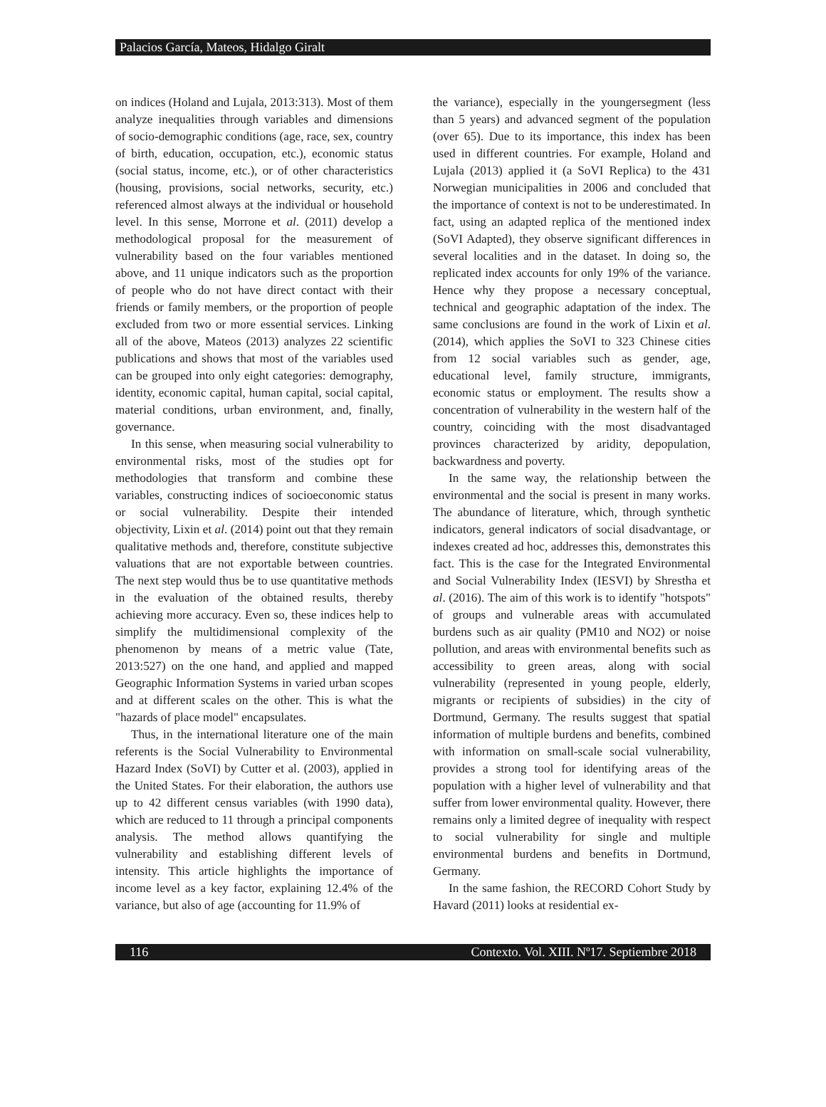Palacios García, Mateos, Hidalgo Giralt
on indices (Holand and Lujala, 2013:313). Most of them analyze inequalities through variables and dimensions of socio-demographic conditions (age, race, sex, country of birth, education, occupation, etc.), economic status (social status, income, etc.), or of other characteristics (housing, provisions, social networks, security, etc.) referenced almost always at the individual or household level. In this sense, Morrone et al. (2011) develop a methodological proposal for the measurement of vulnerability based on the four variables mentioned above, and 11 unique indicators such as the proportion of people who do not have direct contact with their friends or family members, or the proportion of people excluded from two or more essential services. Linking all of the above, Mateos (2013) analyzes 22 scientific publications and shows that most of the variables used can be grouped into only eight categories: demography, identity, economic capital, human capital, social capital, material conditions, urban environment, and, finally, governance.
In this sense, when measuring social vulnerability to environmental risks, most of the studies opt for methodologies that transform and combine these variables, constructing indices of socioeconomic status or social vulnerability. Despite their intended objectivity, Lixin et al. (2014) point out that they remain qualitative methods and, therefore, constitute subjective valuations that are not exportable between countries. The next step would thus be to use quantitative methods in the evaluation of the obtained results, thereby achieving more accuracy. Even so, these indices help to simplify the multidimensional complexity of the phenomenon by means of a metric value (Tate, 2013:527) on the one hand, and applied and mapped Geographic Information Systems in varied urban scopes and at different scales on the other. This is what the "hazards of place model" encapsulates.
Thus, in the international literature one of the main referents is the Social Vulnerability to Environmental Hazard Index (SoVI) by Cutter et al. (2003), applied in the United States. For their elaboration, the authors use up to 42 different census variables (with 1990 data), which are reduced to 11 through a principal components analysis. The method allows quantifying the vulnerability and establishing different levels of intensity. This article highlights the importance of income level as a key factor, explaining 12.4% of the variance, but also of age (accounting for 11.9% of
the variance), especially in the youngersegment (less than 5 years) and advanced segment of the population (over 65). Due to its importance, this index has been used in different countries. For example, Holand and Lujala (2013) applied it (a SoVI Replica) to the 431 Norwegian municipalities in 2006 and concluded that the importance of context is not to be underestimated. In fact, using an adapted replica of the mentioned index (SoVI Adapted), they observe significant differences in several localities and in the dataset. In doing so, the replicated index accounts for only 19% of the variance. Hence why they propose a necessary conceptual, technical and geographic adaptation of the index. The same conclusions are found in the work of Lixin et al. (2014), which applies the SoVI to 323 Chinese cities from 12 social variables such as gender, age, educational level, family structure, immigrants, economic status or employment. The results show a concentration of vulnerability in the western half of the country, coinciding with the most disadvantaged provinces characterized by aridity, depopulation, backwardness and poverty.
In the same way, the relationship between the environmental and the social is present in many works. The abundance of literature, which, through synthetic indicators, general indicators of social disadvantage, or indexes created ad hoc, addresses this, demonstrates this fact. This is the case for the Integrated Environmental and Social Vulnerability Index (IESVI) by Shrestha et al. (2016). The aim of this work is to identify "hotspots" of groups and vulnerable areas with accumulated burdens such as air quality (PM10 and NO2) or noise pollution, and areas with environmental benefits such as accessibility to green areas, along with social vulnerability (represented in young people, elderly, migrants or recipients of subsidies) in the city of Dortmund, Germany. The results suggest that spatial information of multiple burdens and benefits, combined with information on small-scale social vulnerability, provides a strong tool for identifying areas of the population with a higher level of vulnerability and that suffer from lower environmental quality. However, there remains only a limited degree of inequality with respect to social vulnerability for single and multiple environmental burdens and benefits in Dortmund, Germany.
In the same fashion, the RECORD Cohort Study by Havard (2011) looks at residential ex-
116 Contexto. Vol. XIII. Nº17. Septiembre 2018